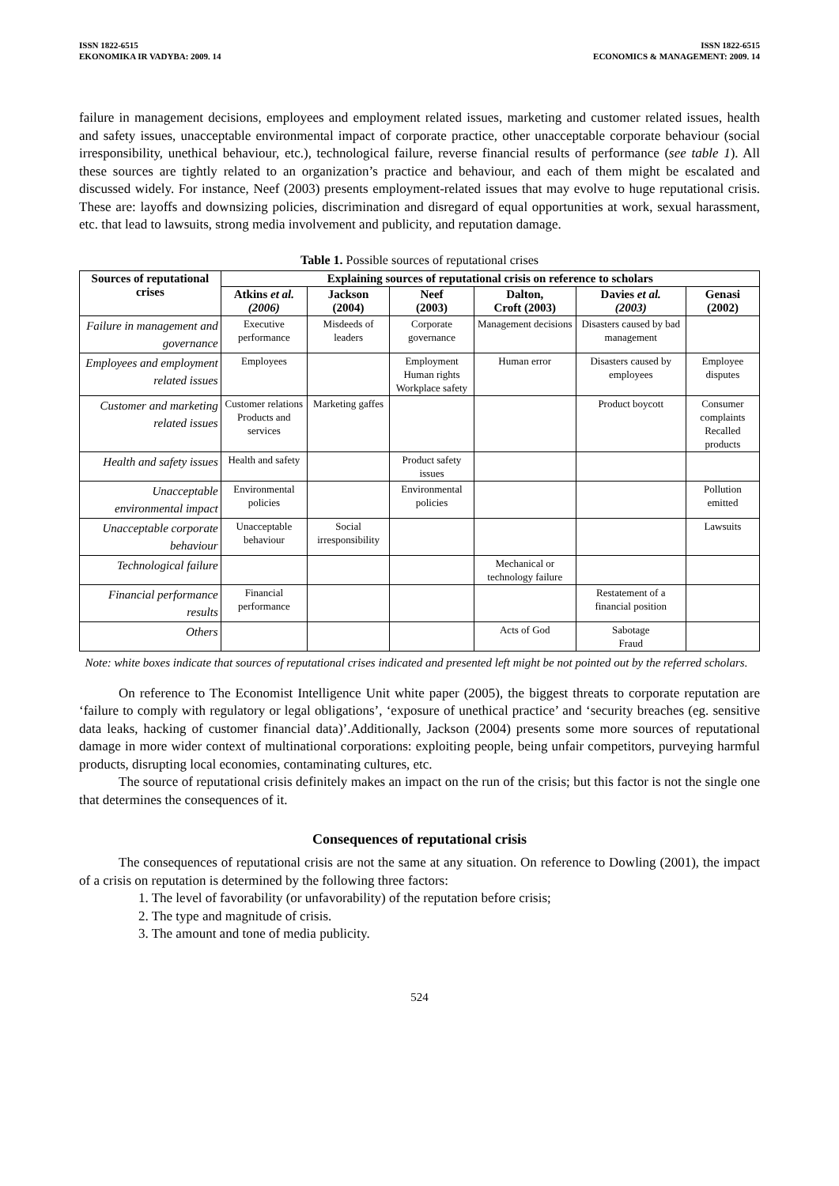ISSN 1822-6515
EKONOMIKA IR VADYBA: 2009. 14
ISSN 1822-6515
ECONOMICS & MANAGEMENT: 2009. 14
failure in management decisions, employees and employment related issues, marketing and customer related issues, health and safety issues, unacceptable environmental impact of corporate practice, other unacceptable corporate behaviour (social irresponsibility, unethical behaviour, etc.), technological failure, reverse financial results of performance (see table 1). All these sources are tightly related to an organization’s practice and behaviour, and each of them might be escalated and discussed widely. For instance, Neef (2003) presents employment-related issues that may evolve to huge reputational crisis. These are: layoffs and downsizing policies, discrimination and disregard of equal opportunities at work, sexual harassment, etc. that lead to lawsuits, strong media involvement and publicity, and reputation damage.
Table 1. Possible sources of reputational crises
| Sources of reputational crises | Explaining sources of reputational crisis on reference to scholars | | | | | |
| --- | --- | --- | --- | --- | --- | --- |
| | Atkins et al. (2006) | Jackson (2004) | Neef (2003) | Dalton, Croft (2003) | Davies et al. (2003) | Genasi (2002) |
| Failure in management and governance | Executive performance | Misdeeds of leaders | Corporate governance | Management decisions | Disasters caused by bad management | |
| Employees and employment related issues | Employees | | Employment Human rights Workplace safety | Human error | Disasters caused by employees | Employee disputes |
| Customer and marketing related issues | Customer relations Products and services | Marketing gaffes | | | Product boycott | Consumer complaints Recalled products |
| Health and safety issues | Health and safety | | Product safety issues | | | |
| Unacceptable environmental impact | Environmental policies | | Environmental policies | | | Pollution emitted |
| Unacceptable corporate behaviour | Unacceptable behaviour | Social irresponsibility | | | | Lawsuits |
| Technological failure | | | | Mechanical or technology failure | | |
| Financial performance results | Financial performance | | | | Restatement of a financial position | |
| Others | | | | Acts of God | Sabotage Fraud | |
Note: white boxes indicate that sources of reputational crises indicated and presented left might be not pointed out by the referred scholars.
On reference to The Economist Intelligence Unit white paper (2005), the biggest threats to corporate reputation are ‘failure to comply with regulatory or legal obligations’, ‘exposure of unethical practice’ and ‘security breaches (eg. sensitive data leaks, hacking of customer financial data)’.Additionally, Jackson (2004) presents some more sources of reputational damage in more wider context of multinational corporations: exploiting people, being unfair competitors, purveying harmful products, disrupting local economies, contaminating cultures, etc.
The source of reputational crisis definitely makes an impact on the run of the crisis; but this factor is not the single one that determines the consequences of it.
Consequences of reputational crisis
The consequences of reputational crisis are not the same at any situation. On reference to Dowling (2001), the impact of a crisis on reputation is determined by the following three factors:
1. The level of favorability (or unfavorability) of the reputation before crisis;
2. The type and magnitude of crisis.
3. The amount and tone of media publicity.
524